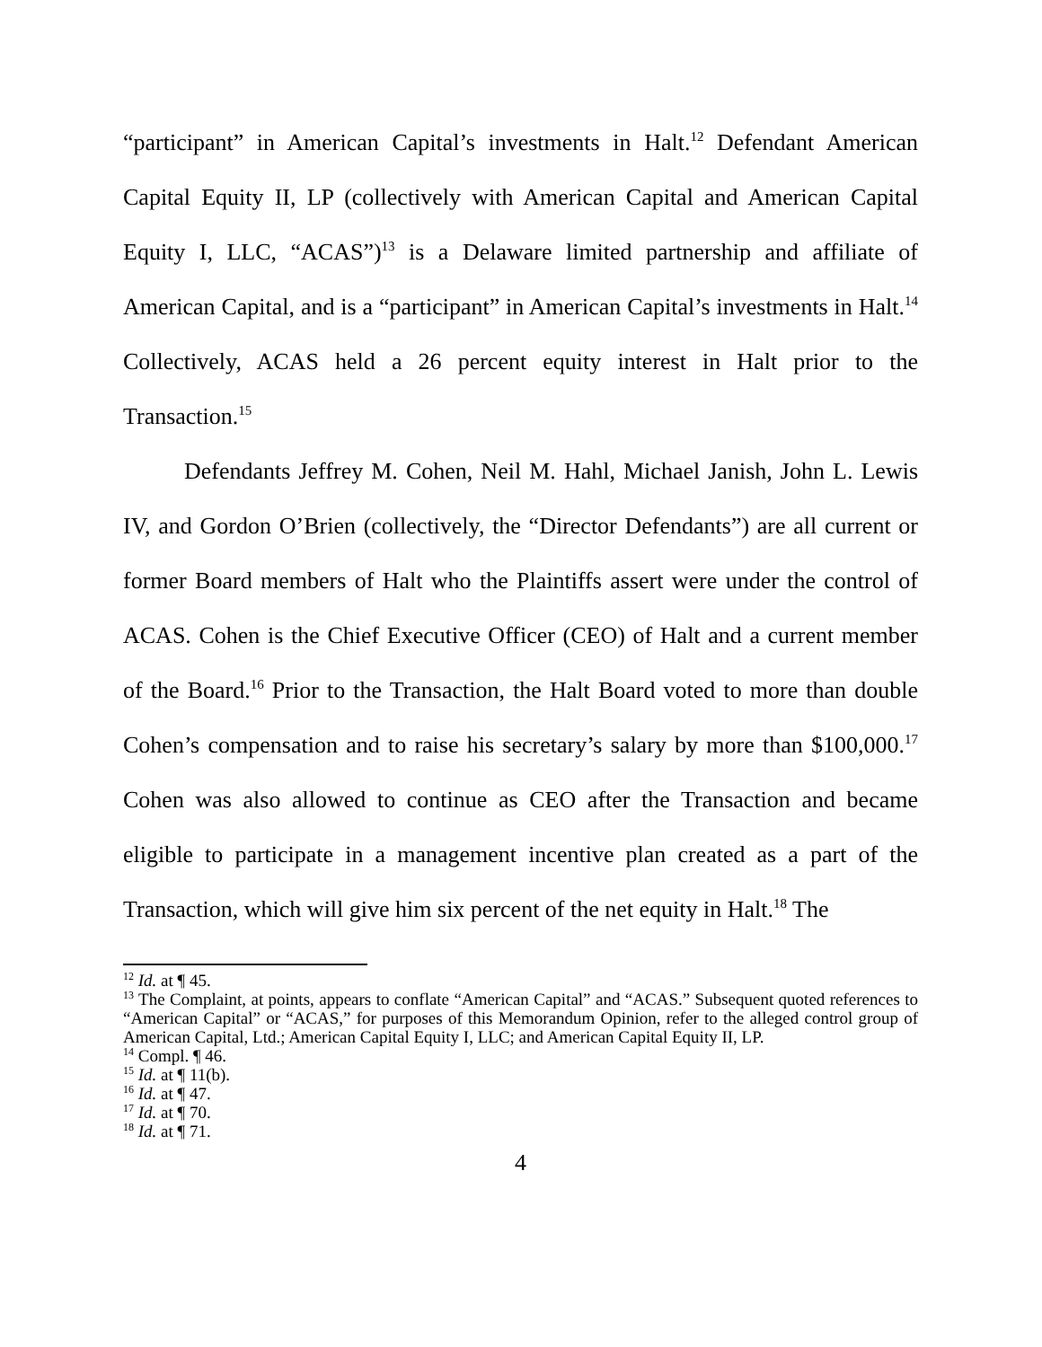“participant” in American Capital’s investments in Halt.<sup>12</sup> Defendant American Capital Equity II, LP (collectively with American Capital and American Capital Equity I, LLC, “ACAS”)<sup>13</sup> is a Delaware limited partnership and affiliate of American Capital, and is a “participant” in American Capital’s investments in Halt.<sup>14</sup> Collectively, ACAS held a 26 percent equity interest in Halt prior to the Transaction.<sup>15</sup>
Defendants Jeffrey M. Cohen, Neil M. Hahl, Michael Janish, John L. Lewis IV, and Gordon O’Brien (collectively, the “Director Defendants”) are all current or former Board members of Halt who the Plaintiffs assert were under the control of ACAS. Cohen is the Chief Executive Officer (CEO) of Halt and a current member of the Board.<sup>16</sup> Prior to the Transaction, the Halt Board voted to more than double Cohen’s compensation and to raise his secretary’s salary by more than $100,000.<sup>17</sup> Cohen was also allowed to continue as CEO after the Transaction and became eligible to participate in a management incentive plan created as a part of the Transaction, which will give him six percent of the net equity in Halt.<sup>18</sup> The
<sup>12</sup> Id. at ¶ 45.
<sup>13</sup> The Complaint, at points, appears to conflate “American Capital” and “ACAS.” Subsequent quoted references to “American Capital” or “ACAS,” for purposes of this Memorandum Opinion, refer to the alleged control group of American Capital, Ltd.; American Capital Equity I, LLC; and American Capital Equity II, LP.
<sup>14</sup> Compl. ¶ 46.
<sup>15</sup> Id. at ¶ 11(b).
<sup>16</sup> Id. at ¶ 47.
<sup>17</sup> Id. at ¶ 70.
<sup>18</sup> Id. at ¶ 71.
4